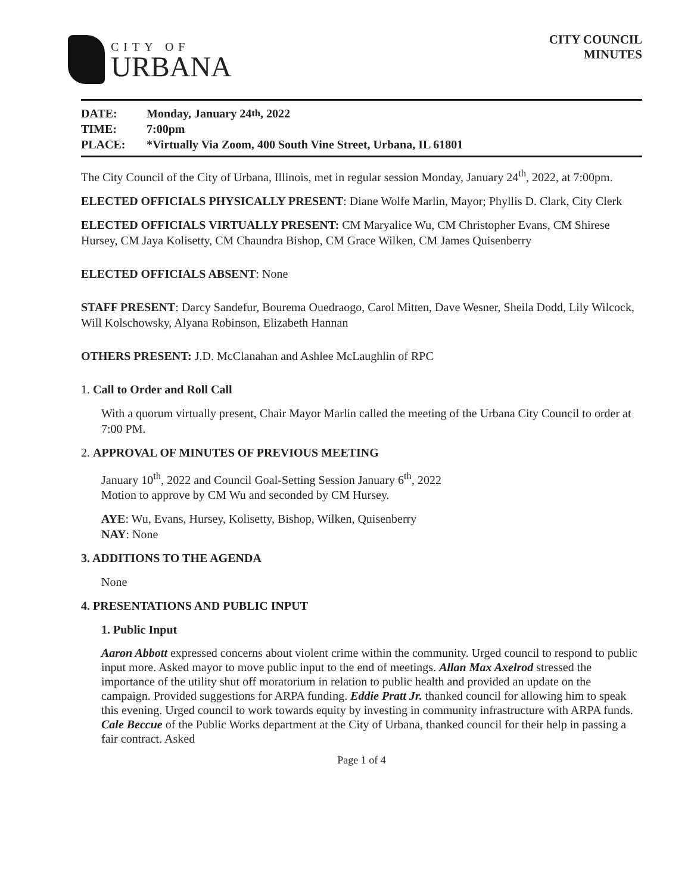CITY OF
URBANA
CITY COUNCIL
MINUTES
DATE: Monday, January 24<sup>th</sup>, 2022
TIME: 7:00pm
PLACE: *Virtually Via Zoom, 400 South Vine Street, Urbana, IL 61801
The City Council of the City of Urbana, Illinois, met in regular session Monday, January 24<sup>th</sup>, 2022, at 7:00pm.
ELECTED OFFICIALS PHYSICALLY PRESENT: Diane Wolfe Marlin, Mayor; Phyllis D. Clark, City Clerk
ELECTED OFFICIALS VIRTUALLY PRESENT: CM Maryalice Wu, CM Christopher Evans, CM Shirese Hursey, CM Jaya Kolisetty, CM Chaundra Bishop, CM Grace Wilken, CM James Quisenberry
ELECTED OFFICIALS ABSENT: None
STAFF PRESENT: Darcy Sandefur, Bourema Ouedraogo, Carol Mitten, Dave Wesner, Sheila Dodd, Lily Wilcock, Will Kolschowsky, Alyana Robinson, Elizabeth Hannan
OTHERS PRESENT: J.D. McClanahan and Ashlee McLaughlin of RPC
1. Call to Order and Roll Call
With a quorum virtually present, Chair Mayor Marlin called the meeting of the Urbana City Council to order at 7:00 PM.
2. APPROVAL OF MINUTES OF PREVIOUS MEETING
January 10<sup>th</sup>, 2022 and Council Goal-Setting Session January 6<sup>th</sup>, 2022
Motion to approve by CM Wu and seconded by CM Hursey.
AYE: Wu, Evans, Hursey, Kolisetty, Bishop, Wilken, Quisenberry
NAY: None
3. ADDITIONS TO THE AGENDA
None
4. PRESENTATIONS AND PUBLIC INPUT
1. Public Input
Aaron Abbott expressed concerns about violent crime within the community. Urged council to respond to public input more. Asked mayor to move public input to the end of meetings. Allan Max Axelrod stressed the importance of the utility shut off moratorium in relation to public health and provided an update on the campaign. Provided suggestions for ARPA funding. Eddie Pratt Jr. thanked council for allowing him to speak this evening. Urged council to work towards equity by investing in community infrastructure with ARPA funds. Cale Beccue of the Public Works department at the City of Urbana, thanked council for their help in passing a fair contract. Asked
Page 1 of 4